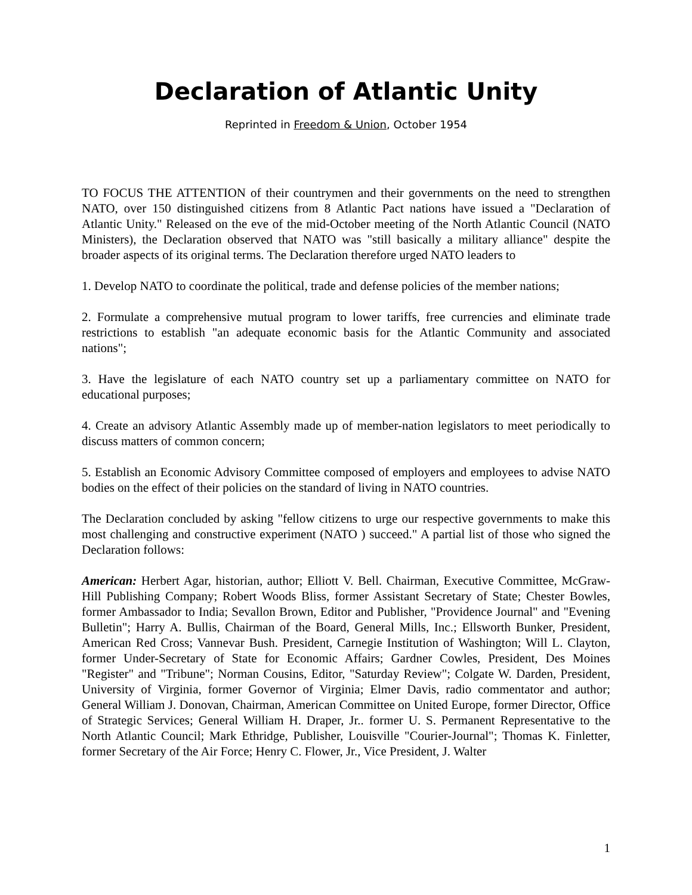Declaration of Atlantic Unity
Reprinted in Freedom & Union, October 1954
TO FOCUS THE ATTENTION of their countrymen and their governments on the need to strengthen NATO, over 150 distinguished citizens from 8 Atlantic Pact nations have issued a "Declaration of Atlantic Unity." Released on the eve of the mid-October meeting of the North Atlantic Council (NATO Ministers), the Declaration observed that NATO was "still basically a military alliance" despite the broader aspects of its original terms. The Declaration therefore urged NATO leaders to
1. Develop NATO to coordinate the political, trade and defense policies of the member nations;
2. Formulate a comprehensive mutual program to lower tariffs, free currencies and eliminate trade restrictions to establish "an adequate economic basis for the Atlantic Community and associated nations";
3. Have the legislature of each NATO country set up a parliamentary committee on NATO for educational purposes;
4. Create an advisory Atlantic Assembly made up of member-nation legislators to meet periodically to discuss matters of common concern;
5. Establish an Economic Advisory Committee composed of employers and employees to advise NATO bodies on the effect of their policies on the standard of living in NATO countries.
The Declaration concluded by asking "fellow citizens to urge our respective governments to make this most challenging and constructive experiment (NATO ) succeed." A partial list of those who signed the Declaration follows:
American: Herbert Agar, historian, author; Elliott V. Bell. Chairman, Executive Committee, McGraw-Hill Publishing Company; Robert Woods Bliss, former Assistant Secretary of State; Chester Bowles, former Ambassador to India; Sevallon Brown, Editor and Publisher, "Providence Journal" and "Evening Bulletin"; Harry A. Bullis, Chairman of the Board, General Mills, Inc.; Ellsworth Bunker, President, American Red Cross; Vannevar Bush. President, Carnegie Institution of Washington; Will L. Clayton, former Under-Secretary of State for Economic Affairs; Gardner Cowles, President, Des Moines "Register" and "Tribune"; Norman Cousins, Editor, "Saturday Review"; Colgate W. Darden, President, University of Virginia, former Governor of Virginia; Elmer Davis, radio commentator and author; General William J. Donovan, Chairman, American Committee on United Europe, former Director, Office of Strategic Services; General William H. Draper, Jr.. former U. S. Permanent Representative to the North Atlantic Council; Mark Ethridge, Publisher, Louisville "Courier-Journal"; Thomas K. Finletter, former Secretary of the Air Force; Henry C. Flower, Jr., Vice President, J. Walter
1